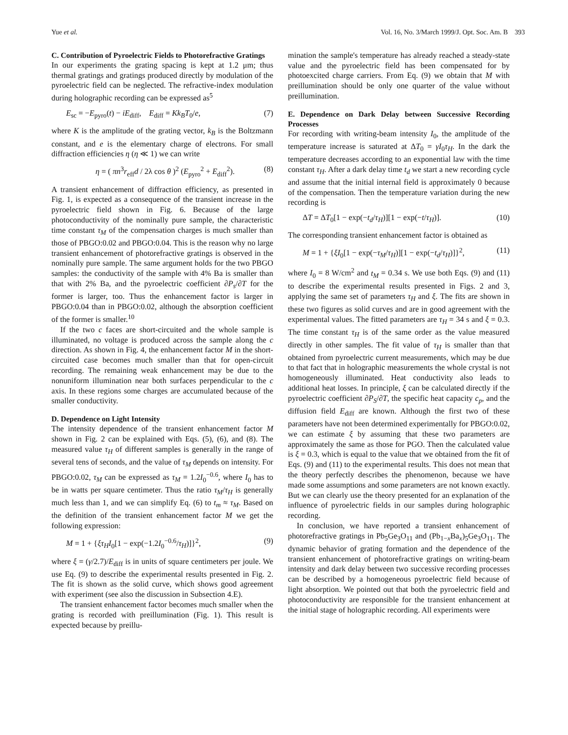Yue et al. Vol. 16, No. 3/March 1999/J. Opt. Soc. Am. B 393
C. Contribution of Pyroelectric Fields to Photorefractive Gratings
In our experiments the grating spacing is kept at 1.2 μm; thus thermal gratings and gratings produced directly by modulation of the pyroelectric field can be neglected. The refractive-index modulation during holographic recording can be expressed as<sup>5</sup>
E<sub>sc</sub> = −E<sub>pyro</sub>(t) − iE<sub>diff</sub>, E<sub>diff</sub> = Kk<sub>B</sub>T<sub>0</sub>/e, (7)
where K is the amplitude of the grating vector, k<sub>B</sub> is the Boltzmann constant, and e is the elementary charge of electrons. For small diffraction efficiencies η (η ≪ 1) we can write
η = ( πn<sup>3</sup>r<sub>eff</sub>d / 2λ cos θ )<sup>2</sup> (E<sub>pyro</sub><sup>2</sup> + E<sub>diff</sub><sup>2</sup>). (8)
A transient enhancement of diffraction efficiency, as presented in Fig. 1, is expected as a consequence of the transient increase in the pyroelectric field shown in Fig. 6. Because of the large photoconductivity of the nominally pure sample, the characteristic time constant τ<sub>M</sub> of the compensation charges is much smaller than those of PBGO:0.02 and PBGO:0.04. This is the reason why no large transient enhancement of photorefractive gratings is observed in the nominally pure sample. The same argument holds for the two PBGO samples: the conductivity of the sample with 4% Ba is smaller than that with 2% Ba, and the pyroelectric coefficient ∂P<sub>s</sub>/∂T for the former is larger, too. Thus the enhancement factor is larger in PBGO:0.04 than in PBGO:0.02, although the absorption coefficient of the former is smaller.<sup>10</sup>
If the two c faces are short-circuited and the whole sample is illuminated, no voltage is produced across the sample along the c direction. As shown in Fig. 4, the enhancement factor M in the short-circuited case becomes much smaller than that for open-circuit recording. The remaining weak enhancement may be due to the nonuniform illumination near both surfaces perpendicular to the c axis. In these regions some charges are accumulated because of the smaller conductivity.
D. Dependence on Light Intensity
The intensity dependence of the transient enhancement factor M shown in Fig. 2 can be explained with Eqs. (5), (6), and (8). The measured value τ<sub>H</sub> of different samples is generally in the range of several tens of seconds, and the value of τ<sub>M</sub> depends on intensity. For PBGO:0.02, τ<sub>M</sub> can be expressed as τ<sub>M</sub> = 1.2I<sub>0</sub><sup>−0.6</sup>, where I<sub>0</sub> has to be in watts per square centimeter. Thus the ratio τ<sub>M</sub>/τ<sub>H</sub> is generally much less than 1, and we can simplify Eq. (6) to t<sub>m</sub> ≈ τ<sub>M</sub>. Based on the definition of the transient enhancement factor M we get the following expression:
M = 1 + {ξτ<sub>H</sub>I<sub>0</sub>[1 − exp(−1.2I<sub>0</sub><sup>−0.6</sup>/τ<sub>H</sub>)]}<sup>2</sup>, (9)
where ξ = (γ/2.7)/E<sub>diff</sub> is in units of square centimeters per joule. We use Eq. (9) to describe the experimental results presented in Fig. 2. The fit is shown as the solid curve, which shows good agreement with experiment (see also the discussion in Subsection 4.E).
The transient enhancement factor becomes much smaller when the grating is recorded with preillumination (Fig. 1). This result is expected because by preillu-
mination the sample's temperature has already reached a steady-state value and the pyroelectric field has been compensated for by photoexcited charge carriers. From Eq. (9) we obtain that M with preillumination should be only one quarter of the value without preillumination.
E. Dependence on Dark Delay between Successive Recording Processes
For recording with writing-beam intensity I<sub>0</sub>, the amplitude of the temperature increase is saturated at ΔT<sub>0</sub> = γI<sub>0</sub>τ<sub>H</sub>. In the dark the temperature decreases according to an exponential law with the time constant τ<sub>H</sub>. After a dark delay time t<sub>d</sub> we start a new recording cycle and assume that the initial internal field is approximately 0 because of the compensation. Then the temperature variation during the new recording is
ΔT = ΔT<sub>0</sub>[1 − exp(−t<sub>d</sub>/τ<sub>H</sub>)][1 − exp(−t/τ<sub>H</sub>)]. (10)
The corresponding transient enhancement factor is obtained as
M = 1 + {ξI<sub>0</sub>[1 − exp(−τ<sub>M</sub>/τ<sub>H</sub>)][1 − exp(−t<sub>d</sub>/τ<sub>H</sub>)]}<sup>2</sup>, (11)
where I<sub>0</sub> = 8 W/cm<sup>2</sup> and t<sub>M</sub> = 0.34 s. We use both Eqs. (9) and (11) to describe the experimental results presented in Figs. 2 and 3, applying the same set of parameters τ<sub>H</sub> and ξ. The fits are shown in these two figures as solid curves and are in good agreement with the experimental values. The fitted parameters are τ<sub>H</sub> = 34 s and ξ = 0.3. The time constant τ<sub>H</sub> is of the same order as the value measured directly in other samples. The fit value of τ<sub>H</sub> is smaller than that obtained from pyroelectric current measurements, which may be due to that fact that in holographic measurements the whole crystal is not homogeneously illuminated. Heat conductivity also leads to additional heat losses. In principle, ξ can be calculated directly if the pyroelectric coefficient ∂P<sub>S</sub>/∂T, the specific heat capacity c<sub>p</sub>, and the diffusion field E<sub>diff</sub> are known. Although the first two of these parameters have not been determined experimentally for PBGO:0.02, we can estimate ξ by assuming that these two parameters are approximately the same as those for PGO. Then the calculated value is ξ = 0.3, which is equal to the value that we obtained from the fit of Eqs. (9) and (11) to the experimental results. This does not mean that the theory perfectly describes the phenomenon, because we have made some assumptions and some parameters are not known exactly. But we can clearly use the theory presented for an explanation of the influence of pyroelectric fields in our samples during holographic recording.
In conclusion, we have reported a transient enhancement of photorefractive gratings in Pb<sub>5</sub>Ge<sub>3</sub>O<sub>11</sub> and (Pb<sub>1−x</sub>Ba<sub>x</sub>)<sub>5</sub>Ge<sub>3</sub>O<sub>11</sub>. The dynamic behavior of grating formation and the dependence of the transient enhancement of photorefractive gratings on writing-beam intensity and dark delay between two successive recording processes can be described by a homogeneous pyroelectric field because of light absorption. We pointed out that both the pyroelectric field and photoconductivity are responsible for the transient enhancement at the initial stage of holographic recording. All experiments were